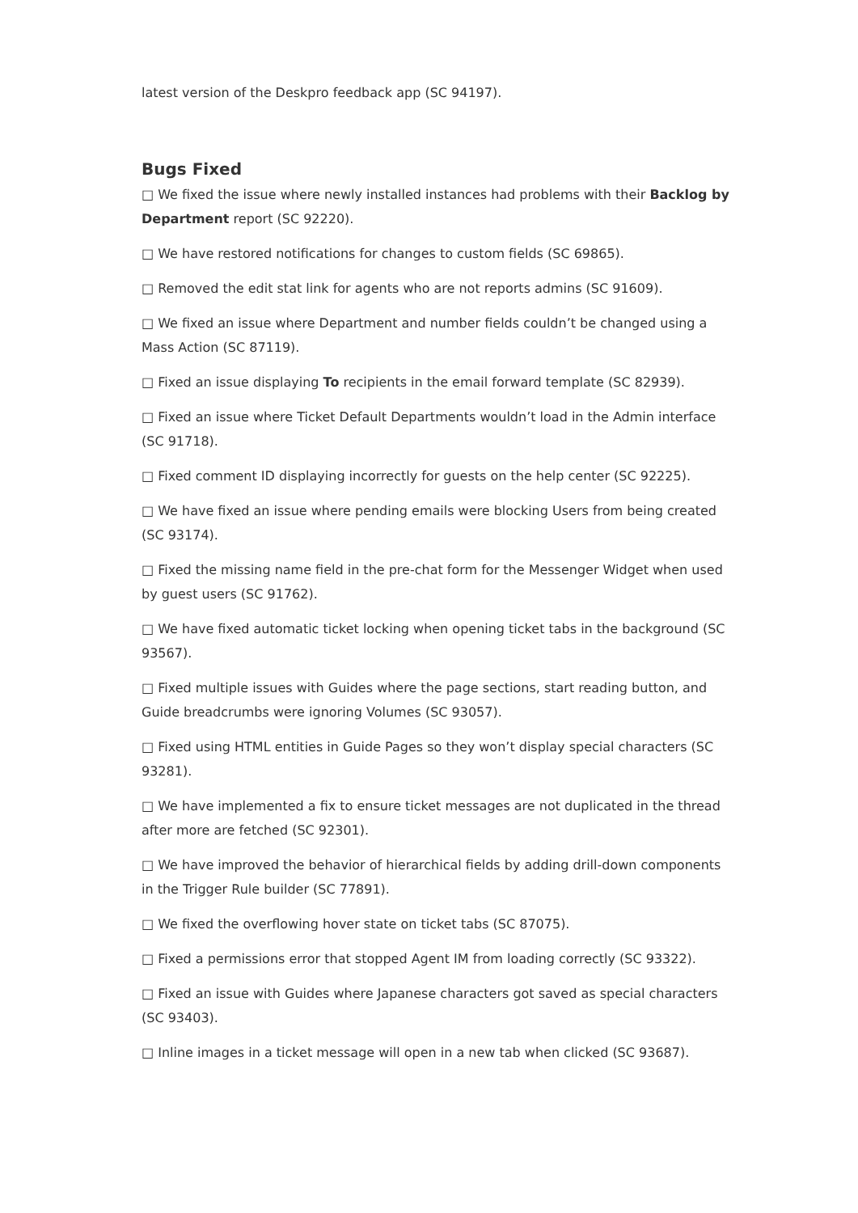latest version of the Deskpro feedback app (SC 94197).
Bugs Fixed
□ We fixed the issue where newly installed instances had problems with their Backlog by Department report (SC 92220).
□ We have restored notifications for changes to custom fields (SC 69865).
□ Removed the edit stat link for agents who are not reports admins (SC 91609).
□ We fixed an issue where Department and number fields couldn’t be changed using a Mass Action (SC 87119).
□ Fixed an issue displaying To recipients in the email forward template (SC 82939).
□ Fixed an issue where Ticket Default Departments wouldn’t load in the Admin interface (SC 91718).
□ Fixed comment ID displaying incorrectly for guests on the help center (SC 92225).
□ We have fixed an issue where pending emails were blocking Users from being created (SC 93174).
□ Fixed the missing name field in the pre-chat form for the Messenger Widget when used by guest users (SC 91762).
□ We have fixed automatic ticket locking when opening ticket tabs in the background (SC 93567).
□ Fixed multiple issues with Guides where the page sections, start reading button, and Guide breadcrumbs were ignoring Volumes (SC 93057).
□ Fixed using HTML entities in Guide Pages so they won’t display special characters (SC 93281).
□ We have implemented a fix to ensure ticket messages are not duplicated in the thread after more are fetched (SC 92301).
□ We have improved the behavior of hierarchical fields by adding drill-down components in the Trigger Rule builder (SC 77891).
□ We fixed the overflowing hover state on ticket tabs (SC 87075).
□ Fixed a permissions error that stopped Agent IM from loading correctly (SC 93322).
□ Fixed an issue with Guides where Japanese characters got saved as special characters (SC 93403).
□ Inline images in a ticket message will open in a new tab when clicked (SC 93687).